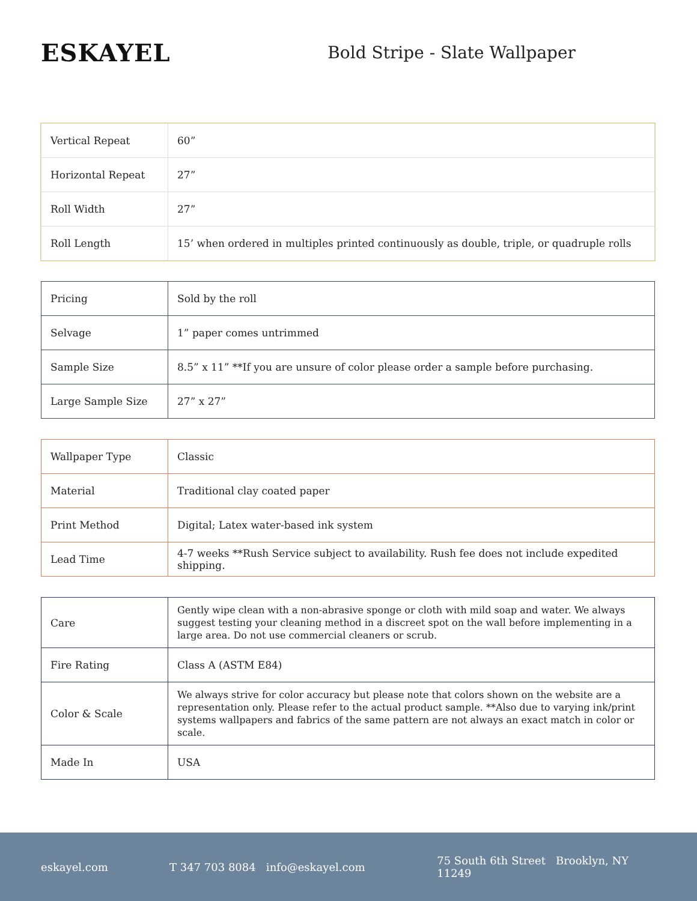ESKAYEL
Bold Stripe - Slate Wallpaper
| Vertical Repeat | 60” |
| Horizontal Repeat | 27” |
| Roll Width | 27” |
| Roll Length | 15’ when ordered in multiples printed continuously as double, triple, or quadruple rolls |
| Pricing | Sold by the roll |
| Selvage | 1” paper comes untrimmed |
| Sample Size | 8.5” x 11” **If you are unsure of color please order a sample before purchasing. |
| Large Sample Size | 27” x 27” |
| Wallpaper Type | Classic |
| Material | Traditional clay coated paper |
| Print Method | Digital; Latex water-based ink system |
| Lead Time | 4-7 weeks **Rush Service subject to availability. Rush fee does not include expedited shipping. |
| Care | Gently wipe clean with a non-abrasive sponge or cloth with mild soap and water. We always suggest testing your cleaning method in a discreet spot on the wall before implementing in a large area. Do not use commercial cleaners or scrub. |
| Fire Rating | Class A (ASTM E84) |
| Color & Scale | We always strive for color accuracy but please note that colors shown on the website are a representation only. Please refer to the actual product sample. **Also due to varying ink/print systems wallpapers and fabrics of the same pattern are not always an exact match in color or scale. |
| Made In | USA |
eskayel.com T 347 703 8084 info@eskayel.com 75 South 6th Street Brooklyn, NY 11249